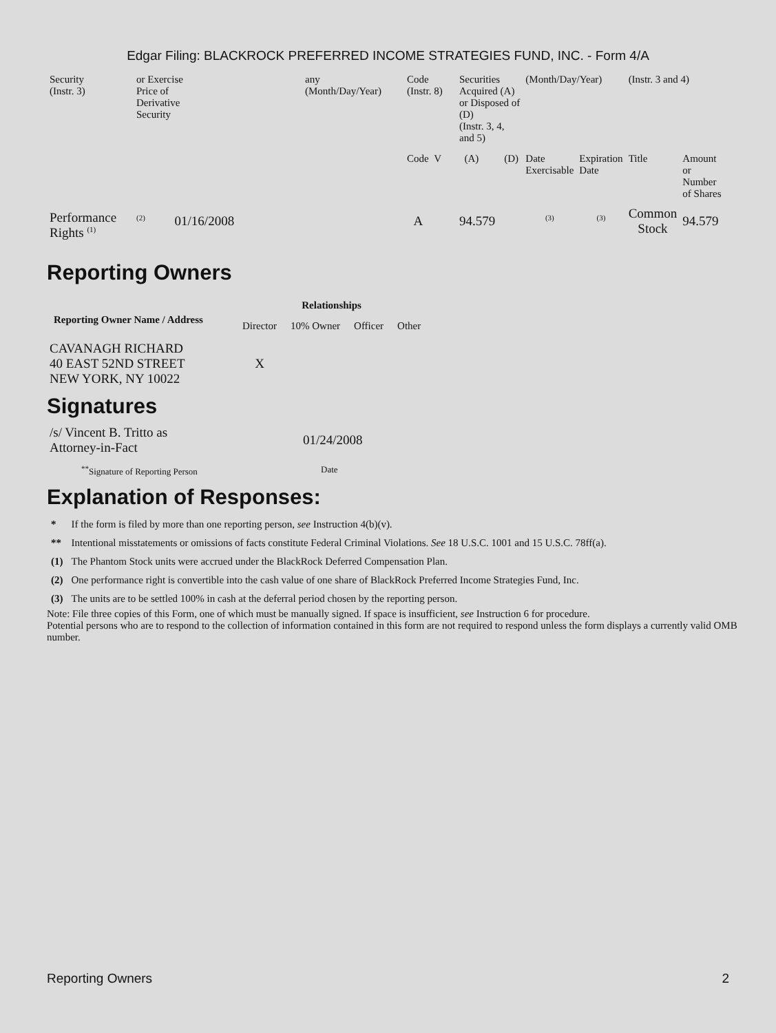Edgar Filing: BLACKROCK PREFERRED INCOME STRATEGIES FUND, INC. - Form 4/A
| Security (Instr. 3) | or Exercise Price of Derivative Security | any (Month/Day/Year) | Code (Instr. 8) | Securities Acquired (A) or Disposed of (D) (Instr. 3, 4, and 5) | | (Month/Day/Year) | | (Instr. 3 and 4) | |
| | | | Code V | (A) | (D) | Date Exercisable | Expiration Date | Title | Amount or Number of Shares |
| Performance Rights <sup>(1)</sup> | <sup>(2)</sup> 01/16/2008 | | A | 94.579 | | <sup>(3)</sup> | <sup>(3)</sup> | Common Stock | 94.579 |
Reporting Owners
| Reporting Owner Name / Address | Relationships | | | |
| --- | --- | --- | --- | --- |
| | Director | 10% Owner | Officer | Other |
| CAVANAGH RICHARD 40 EAST 52ND STREET NEW YORK, NY 10022 | X | | | |
Signatures
| /s/ Vincent B. Tritto as Attorney-in-Fact | 01/24/2008 |
| <sup>**</sup> Signature of Reporting Person | Date |
Explanation of Responses:
| * | If the form is filed by more than one reporting person, see Instruction 4(b)(v). |
| ** | Intentional misstatements or omissions of facts constitute Federal Criminal Violations. See 18 U.S.C. 1001 and 15 U.S.C. 78ff(a). |
| (1) | The Phantom Stock units were accrued under the BlackRock Deferred Compensation Plan. |
| (2) | One performance right is convertible into the cash value of one share of BlackRock Preferred Income Strategies Fund, Inc. |
| (3) | The units are to be settled 100% in cash at the deferral period chosen by the reporting person. |
Note: File three copies of this Form, one of which must be manually signed. If space is insufficient, see Instruction 6 for procedure.
Potential persons who are to respond to the collection of information contained in this form are not required to respond unless the form displays a currently valid OMB number.
Reporting Owners 2